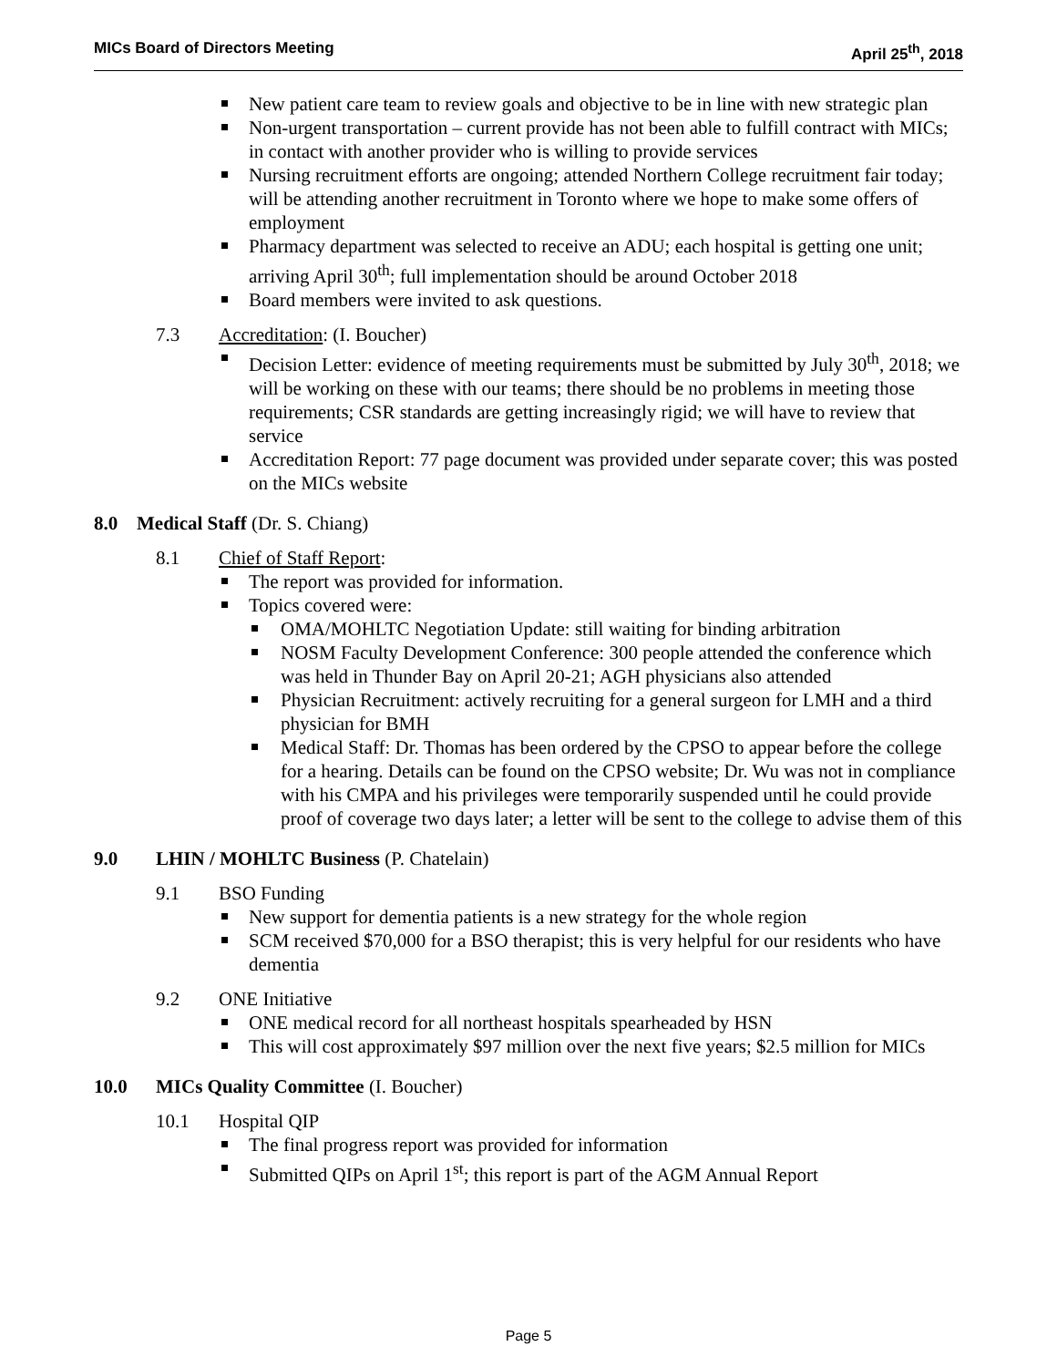MICs Board of Directors Meeting April 25<sup>th</sup>, 2018
New patient care team to review goals and objective to be in line with new strategic plan
Non-urgent transportation – current provide has not been able to fulfill contract with MICs; in contact with another provider who is willing to provide services
Nursing recruitment efforts are ongoing; attended Northern College recruitment fair today; will be attending another recruitment in Toronto where we hope to make some offers of employment
Pharmacy department was selected to receive an ADU; each hospital is getting one unit; arriving April 30<sup>th</sup>; full implementation should be around October 2018
Board members were invited to ask questions.
7.3 Accreditation: (I. Boucher)
Decision Letter: evidence of meeting requirements must be submitted by July 30<sup>th</sup>, 2018; we will be working on these with our teams; there should be no problems in meeting those requirements; CSR standards are getting increasingly rigid; we will have to review that service
Accreditation Report: 77 page document was provided under separate cover; this was posted on the MICs website
8.0 Medical Staff (Dr. S. Chiang)
8.1 Chief of Staff Report:
The report was provided for information.
Topics covered were:
OMA/MOHLTC Negotiation Update: still waiting for binding arbitration
NOSM Faculty Development Conference: 300 people attended the conference which was held in Thunder Bay on April 20-21; AGH physicians also attended
Physician Recruitment: actively recruiting for a general surgeon for LMH and a third physician for BMH
Medical Staff: Dr. Thomas has been ordered by the CPSO to appear before the college for a hearing. Details can be found on the CPSO website; Dr. Wu was not in compliance with his CMPA and his privileges were temporarily suspended until he could provide proof of coverage two days later; a letter will be sent to the college to advise them of this
9.0 LHIN / MOHLTC Business (P. Chatelain)
9.1 BSO Funding
New support for dementia patients is a new strategy for the whole region
SCM received $70,000 for a BSO therapist; this is very helpful for our residents who have dementia
9.2 ONE Initiative
ONE medical record for all northeast hospitals spearheaded by HSN
This will cost approximately $97 million over the next five years; $2.5 million for MICs
10.0 MICs Quality Committee (I. Boucher)
10.1 Hospital QIP
The final progress report was provided for information
Submitted QIPs on April 1<sup>st</sup>; this report is part of the AGM Annual Report
Page 5